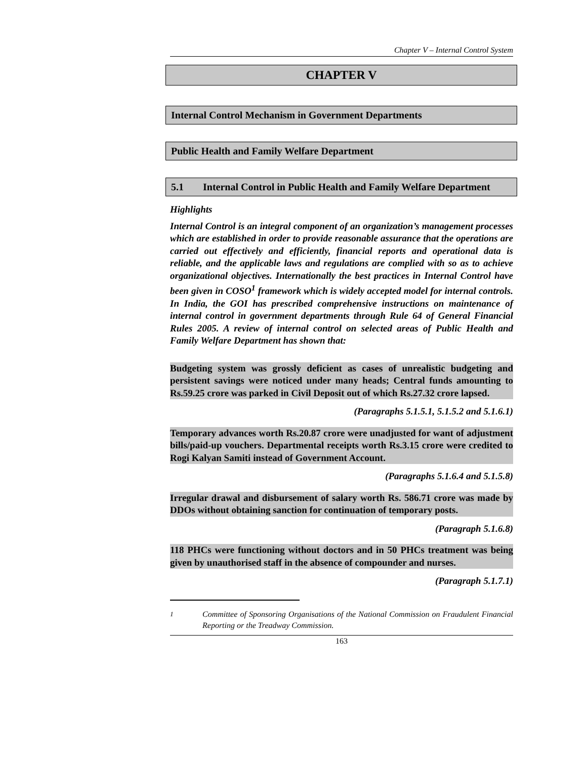Chapter V – Internal Control System
CHAPTER V
Internal Control Mechanism in Government Departments
Public Health and Family Welfare Department
5.1 Internal Control in Public Health and Family Welfare Department
Highlights
Internal Control is an integral component of an organization’s management processes which are established in order to provide reasonable assurance that the operations are carried out effectively and efficiently, financial reports and operational data is reliable, and the applicable laws and regulations are complied with so as to achieve organizational objectives. Internationally the best practices in Internal Control have been given in COSO<sup>1</sup> framework which is widely accepted model for internal controls. In India, the GOI has prescribed comprehensive instructions on maintenance of internal control in government departments through Rule 64 of General Financial Rules 2005. A review of internal control on selected areas of Public Health and Family Welfare Department has shown that:
Budgeting system was grossly deficient as cases of unrealistic budgeting and persistent savings were noticed under many heads; Central funds amounting to Rs.59.25 crore was parked in Civil Deposit out of which Rs.27.32 crore lapsed.
(Paragraphs 5.1.5.1, 5.1.5.2 and 5.1.6.1)
Temporary advances worth Rs.20.87 crore were unadjusted for want of adjustment bills/paid-up vouchers. Departmental receipts worth Rs.3.15 crore were credited to Rogi Kalyan Samiti instead of Government Account.
(Paragraphs 5.1.6.4 and 5.1.5.8)
Irregular drawal and disbursement of salary worth Rs. 586.71 crore was made by DDOs without obtaining sanction for continuation of temporary posts.
(Paragraph 5.1.6.8)
118 PHCs were functioning without doctors and in 50 PHCs treatment was being given by unauthorised staff in the absence of compounder and nurses.
(Paragraph 5.1.7.1)
<sup>1</sup> Committee of Sponsoring Organisations of the National Commission on Fraudulent Financial Reporting or the Treadway Commission.
163